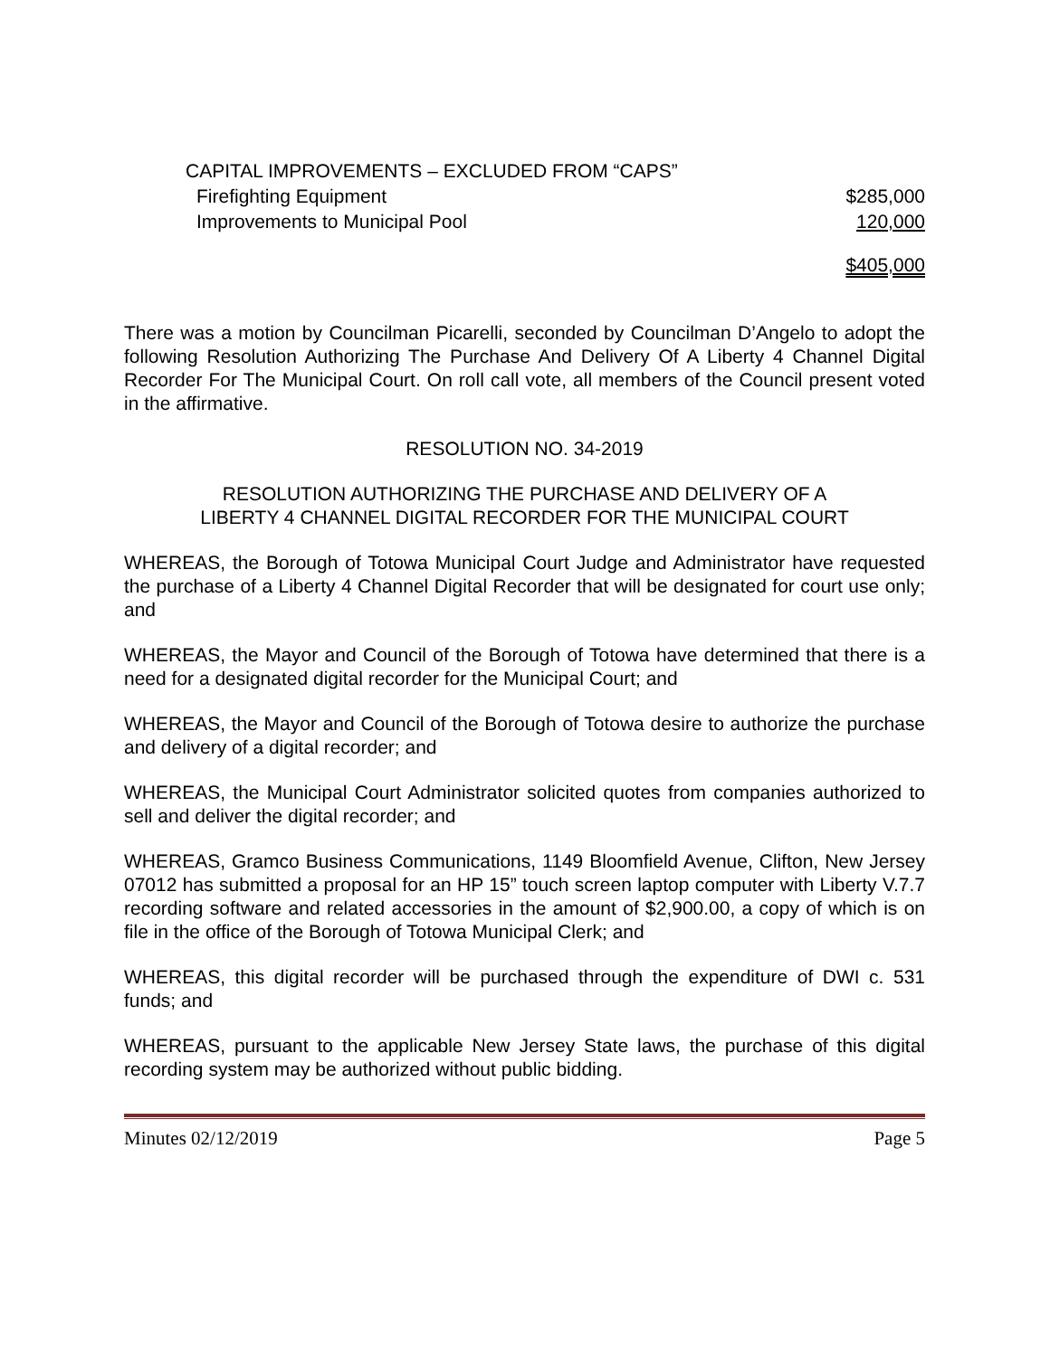| CAPITAL IMPROVEMENTS – EXCLUDED FROM “CAPS” | |
| Firefighting Equipment | $285,000 |
| Improvements to Municipal Pool | 120,000 |
| | $405,000 |
There was a motion by Councilman Picarelli, seconded by Councilman D’Angelo to adopt the following Resolution Authorizing The Purchase And Delivery Of A Liberty 4 Channel Digital Recorder For The Municipal Court. On roll call vote, all members of the Council present voted in the affirmative.
RESOLUTION NO. 34-2019
RESOLUTION AUTHORIZING THE PURCHASE AND DELIVERY OF A
LIBERTY 4 CHANNEL DIGITAL RECORDER FOR THE MUNICIPAL COURT
WHEREAS, the Borough of Totowa Municipal Court Judge and Administrator have requested the purchase of a Liberty 4 Channel Digital Recorder that will be designated for court use only; and
WHEREAS, the Mayor and Council of the Borough of Totowa have determined that there is a need for a designated digital recorder for the Municipal Court; and
WHEREAS, the Mayor and Council of the Borough of Totowa desire to authorize the purchase and delivery of a digital recorder; and
WHEREAS, the Municipal Court Administrator solicited quotes from companies authorized to sell and deliver the digital recorder; and
WHEREAS, Gramco Business Communications, 1149 Bloomfield Avenue, Clifton, New Jersey 07012 has submitted a proposal for an HP 15” touch screen laptop computer with Liberty V.7.7 recording software and related accessories in the amount of $2,900.00, a copy of which is on file in the office of the Borough of Totowa Municipal Clerk; and
WHEREAS, this digital recorder will be purchased through the expenditure of DWI c. 531 funds; and
WHEREAS, pursuant to the applicable New Jersey State laws, the purchase of this digital recording system may be authorized without public bidding.
Minutes 02/12/2019 Page 5